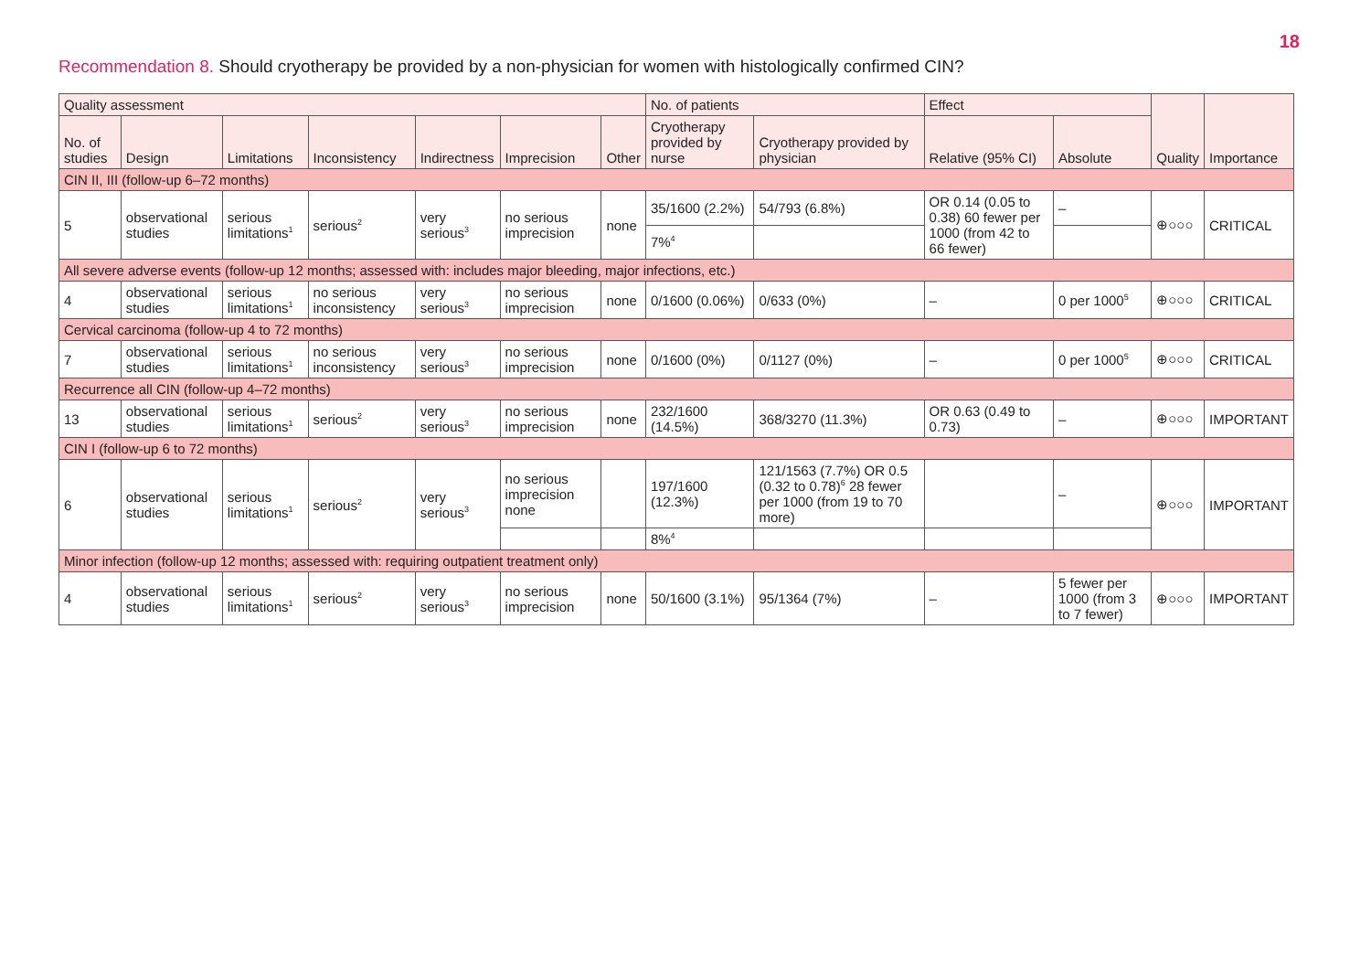18
Recommendation 8. Should cryotherapy be provided by a non-physician for women with histologically confirmed CIN?
| Quality assessment | | | | | | | No. of patients | | Effect | | Quality | Importance |
| --- | --- | --- | --- | --- | --- | --- | --- | --- | --- | --- | --- | --- |
| No. of studies | Design | Limitations | Inconsistency | Indirectness | Imprecision | Other | Cryotherapy provided by nurse | Cryotherapy provided by physician | Relative (95% CI) | Absolute | | |
| CIN II, III (follow-up 6–72 months) | | | | | | | | | | | | |
| 5 | observational studies | serious limitations<sup>1</sup> | serious<sup>2</sup> | very serious<sup>3</sup> | no serious imprecision | none | 35/1600 (2.2%) | 54/793 (6.8%) | OR 0.14 (0.05 to 0.38) 60 fewer per 1000 (from 42 to 66 fewer) | – | ⊕○○○ | CRITICAL |
| | | | | | | | 7%<sup>4</sup> | | | | | |
| All severe adverse events (follow-up 12 months; assessed with: includes major bleeding, major infections, etc.) | | | | | | | | | | | | |
| 4 | observational studies | serious limitations<sup>1</sup> | no serious inconsistency | very serious<sup>3</sup> | no serious imprecision | none | 0/1600 (0.06%) | 0/633 (0%) | – | 0 per 1000<sup>5</sup> | ⊕○○○ | CRITICAL |
| Cervical carcinoma (follow-up 4 to 72 months) | | | | | | | | | | | | |
| 7 | observational studies | serious limitations<sup>1</sup> | no serious inconsistency | very serious<sup>3</sup> | no serious imprecision | none | 0/1600 (0%) | 0/1127 (0%) | – | 0 per 1000<sup>5</sup> | ⊕○○○ | CRITICAL |
| Recurrence all CIN (follow-up 4–72 months) | | | | | | | | | | | | |
| 13 | observational studies | serious limitations<sup>1</sup> | serious<sup>2</sup> | very serious<sup>3</sup> | no serious imprecision | none | 232/1600 (14.5%) | 368/3270 (11.3%) | OR 0.63 (0.49 to 0.73) | – | ⊕○○○ | IMPORTANT |
| CIN I (follow-up 6 to 72 months) | | | | | | | | | | | | |
| 6 | observational studies | serious limitations<sup>1</sup> | serious<sup>2</sup> | very serious<sup>3</sup> | no serious imprecision none | | 197/1600 (12.3%) | 121/1563 (7.7%) OR 0.5 (0.32 to 0.78)<sup>6</sup> 28 fewer per 1000 (from 19 to 70 more) | | – | ⊕○○○ | IMPORTANT |
| | | | | | | | 8%<sup>4</sup> | | | | | |
| Minor infection (follow-up 12 months; assessed with: requiring outpatient treatment only) | | | | | | | | | | | | |
| 4 | observational studies | serious limitations<sup>1</sup> | serious<sup>2</sup> | very serious<sup>3</sup> | no serious imprecision | none | 50/1600 (3.1%) | 95/1364 (7%) | – | 5 fewer per 1000 (from 3 to 7 fewer) | ⊕○○○ | IMPORTANT |